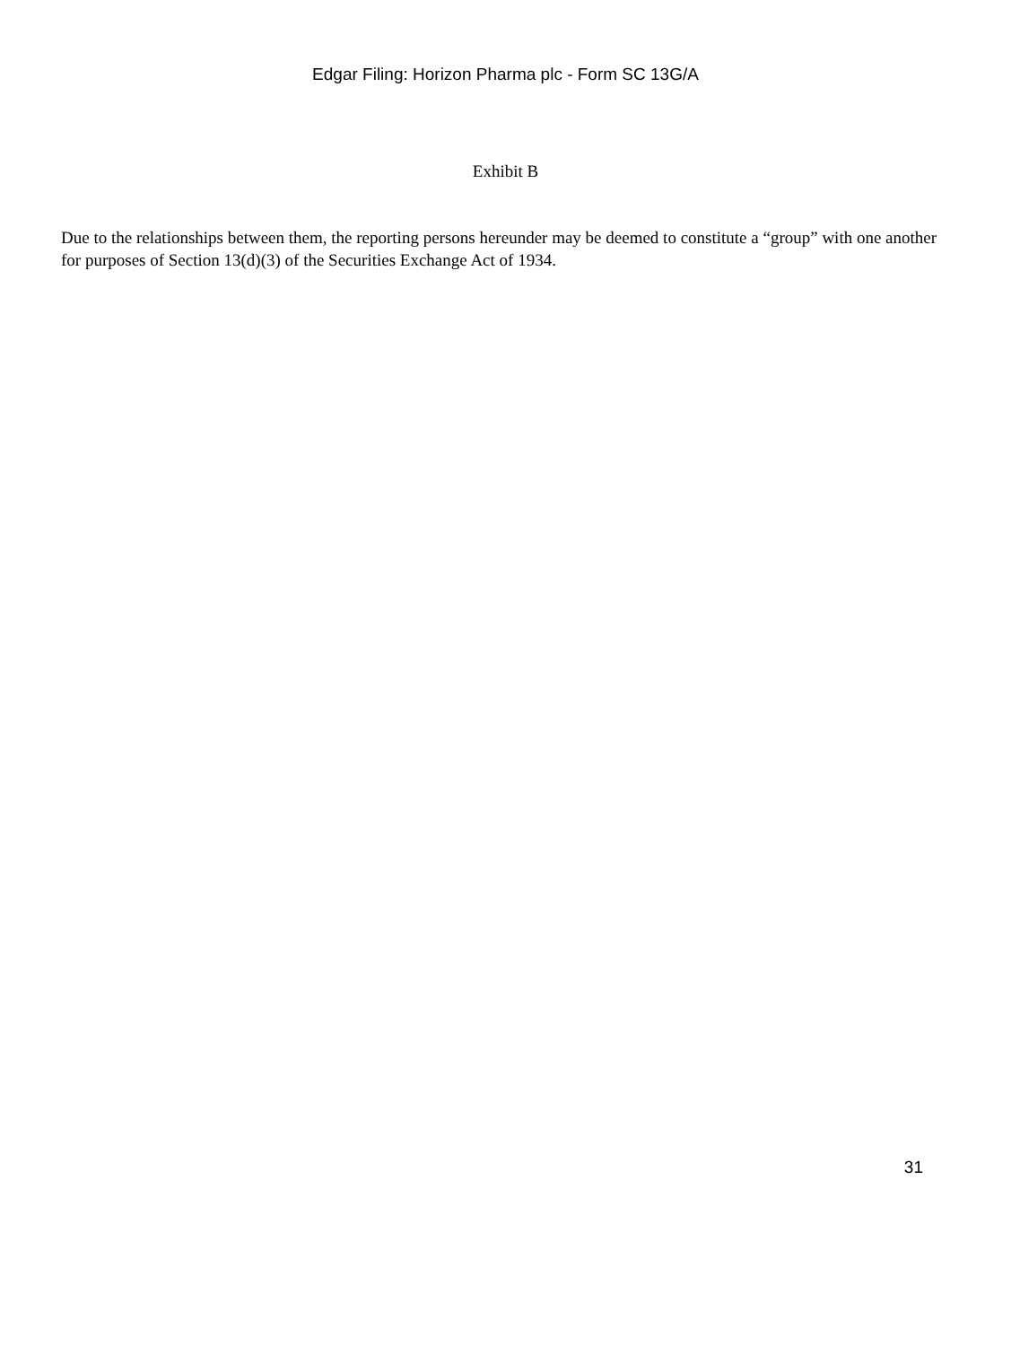Edgar Filing: Horizon Pharma plc - Form SC 13G/A
Exhibit B
Due to the relationships between them, the reporting persons hereunder may be deemed to constitute a “group” with one another for purposes of Section 13(d)(3) of the Securities Exchange Act of 1934.
31